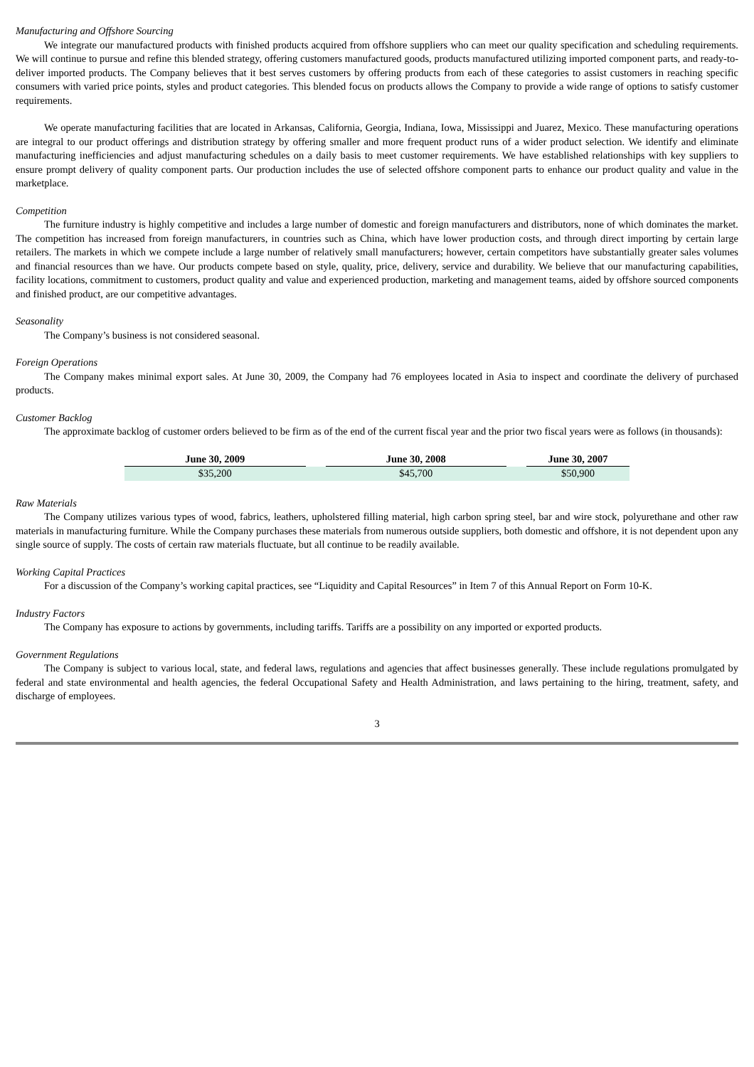Manufacturing and Offshore Sourcing
We integrate our manufactured products with finished products acquired from offshore suppliers who can meet our quality specification and scheduling requirements. We will continue to pursue and refine this blended strategy, offering customers manufactured goods, products manufactured utilizing imported component parts, and ready-to-deliver imported products. The Company believes that it best serves customers by offering products from each of these categories to assist customers in reaching specific consumers with varied price points, styles and product categories. This blended focus on products allows the Company to provide a wide range of options to satisfy customer requirements.
We operate manufacturing facilities that are located in Arkansas, California, Georgia, Indiana, Iowa, Mississippi and Juarez, Mexico. These manufacturing operations are integral to our product offerings and distribution strategy by offering smaller and more frequent product runs of a wider product selection. We identify and eliminate manufacturing inefficiencies and adjust manufacturing schedules on a daily basis to meet customer requirements. We have established relationships with key suppliers to ensure prompt delivery of quality component parts. Our production includes the use of selected offshore component parts to enhance our product quality and value in the marketplace.
Competition
The furniture industry is highly competitive and includes a large number of domestic and foreign manufacturers and distributors, none of which dominates the market. The competition has increased from foreign manufacturers, in countries such as China, which have lower production costs, and through direct importing by certain large retailers. The markets in which we compete include a large number of relatively small manufacturers; however, certain competitors have substantially greater sales volumes and financial resources than we have. Our products compete based on style, quality, price, delivery, service and durability. We believe that our manufacturing capabilities, facility locations, commitment to customers, product quality and value and experienced production, marketing and management teams, aided by offshore sourced components and finished product, are our competitive advantages.
Seasonality
The Company’s business is not considered seasonal.
Foreign Operations
The Company makes minimal export sales. At June 30, 2009, the Company had 76 employees located in Asia to inspect and coordinate the delivery of purchased products.
Customer Backlog
The approximate backlog of customer orders believed to be firm as of the end of the current fiscal year and the prior two fiscal years were as follows (in thousands):
| June 30, 2009 | | June 30, 2008 | | June 30, 2007 |
| --- | --- | --- | --- | --- |
| $35,200 | | $45,700 | | $50,900 |
Raw Materials
The Company utilizes various types of wood, fabrics, leathers, upholstered filling material, high carbon spring steel, bar and wire stock, polyurethane and other raw materials in manufacturing furniture. While the Company purchases these materials from numerous outside suppliers, both domestic and offshore, it is not dependent upon any single source of supply. The costs of certain raw materials fluctuate, but all continue to be readily available.
Working Capital Practices
For a discussion of the Company’s working capital practices, see “Liquidity and Capital Resources” in Item 7 of this Annual Report on Form 10-K.
Industry Factors
The Company has exposure to actions by governments, including tariffs. Tariffs are a possibility on any imported or exported products.
Government Regulations
The Company is subject to various local, state, and federal laws, regulations and agencies that affect businesses generally. These include regulations promulgated by federal and state environmental and health agencies, the federal Occupational Safety and Health Administration, and laws pertaining to the hiring, treatment, safety, and discharge of employees.
3